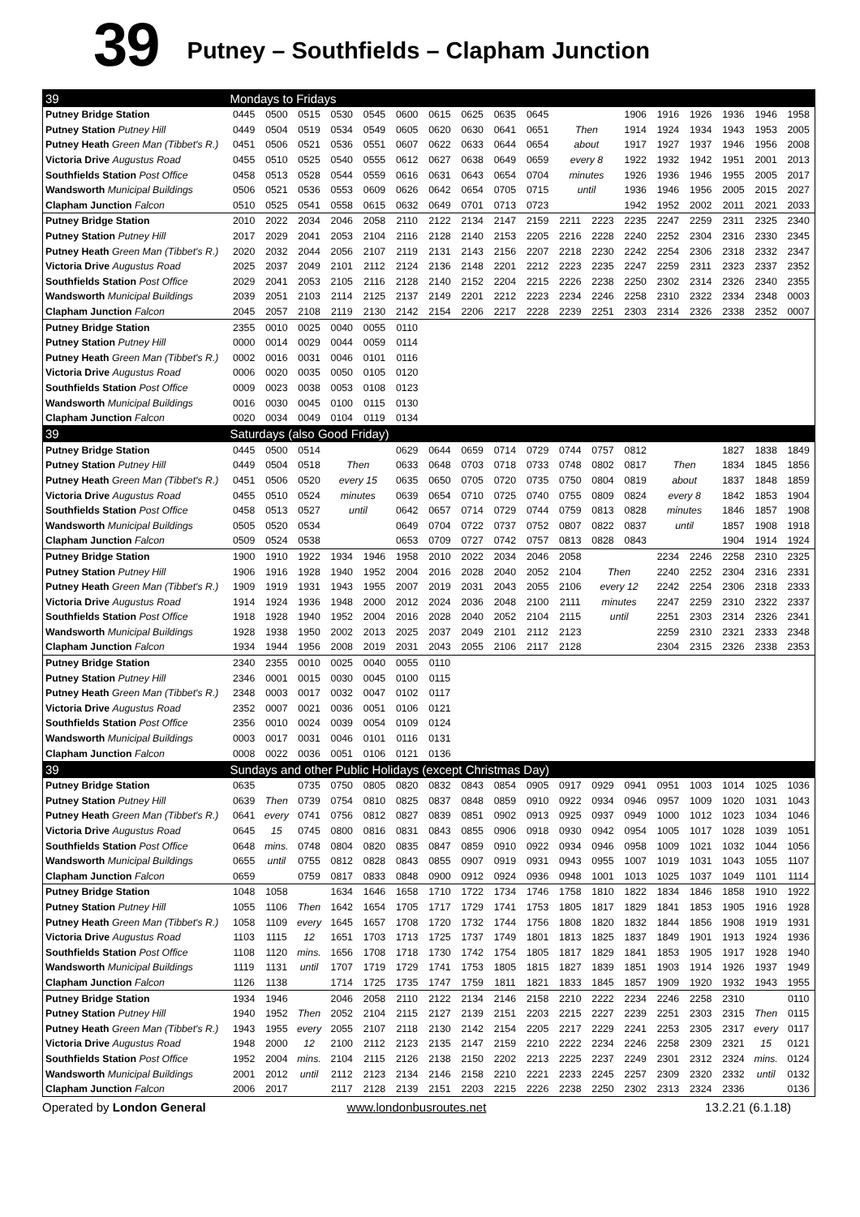39
Putney – Southfields – Clapham Junction
| 39 | Mondays to Fridays | | | | | | | | | | | | | | | | | |
| --- | --- | --- | --- | --- | --- | --- | --- | --- | --- | --- | --- | --- | --- | --- | --- | --- | --- | --- |
| Putney Bridge Station | 0445 | 0500 | 0515 | 0530 | 0545 | 0600 | 0615 | 0625 | 0635 | 0645 | | | 1906 | 1916 | 1926 | 1936 | 1946 | 1958 |
| Putney Station Putney Hill | 0449 | 0504 | 0519 | 0534 | 0549 | 0605 | 0620 | 0630 | 0641 | 0651 | Then | | 1914 | 1924 | 1934 | 1943 | 1953 | 2005 |
| Putney Heath Green Man (Tibbet's R.) | 0451 | 0506 | 0521 | 0536 | 0551 | 0607 | 0622 | 0633 | 0644 | 0654 | about | | 1917 | 1927 | 1937 | 1946 | 1956 | 2008 |
| Victoria Drive Augustus Road | 0455 | 0510 | 0525 | 0540 | 0555 | 0612 | 0627 | 0638 | 0649 | 0659 | every 8 | | 1922 | 1932 | 1942 | 1951 | 2001 | 2013 |
| Southfields Station Post Office | 0458 | 0513 | 0528 | 0544 | 0559 | 0616 | 0631 | 0643 | 0654 | 0704 | minutes | | 1926 | 1936 | 1946 | 1955 | 2005 | 2017 |
| Wandsworth Municipal Buildings | 0506 | 0521 | 0536 | 0553 | 0609 | 0626 | 0642 | 0654 | 0705 | 0715 | until | | 1936 | 1946 | 1956 | 2005 | 2015 | 2027 |
| Clapham Junction Falcon | 0510 | 0525 | 0541 | 0558 | 0615 | 0632 | 0649 | 0701 | 0713 | 0723 | | | 1942 | 1952 | 2002 | 2011 | 2021 | 2033 |
| Putney Bridge Station | 2010 | 2022 | 2034 | 2046 | 2058 | 2110 | 2122 | 2134 | 2147 | 2159 | 2211 | 2223 | 2235 | 2247 | 2259 | 2311 | 2325 | 2340 |
| Putney Station Putney Hill | 2017 | 2029 | 2041 | 2053 | 2104 | 2116 | 2128 | 2140 | 2153 | 2205 | 2216 | 2228 | 2240 | 2252 | 2304 | 2316 | 2330 | 2345 |
| Putney Heath Green Man (Tibbet's R.) | 2020 | 2032 | 2044 | 2056 | 2107 | 2119 | 2131 | 2143 | 2156 | 2207 | 2218 | 2230 | 2242 | 2254 | 2306 | 2318 | 2332 | 2347 |
| Victoria Drive Augustus Road | 2025 | 2037 | 2049 | 2101 | 2112 | 2124 | 2136 | 2148 | 2201 | 2212 | 2223 | 2235 | 2247 | 2259 | 2311 | 2323 | 2337 | 2352 |
| Southfields Station Post Office | 2029 | 2041 | 2053 | 2105 | 2116 | 2128 | 2140 | 2152 | 2204 | 2215 | 2226 | 2238 | 2250 | 2302 | 2314 | 2326 | 2340 | 2355 |
| Wandsworth Municipal Buildings | 2039 | 2051 | 2103 | 2114 | 2125 | 2137 | 2149 | 2201 | 2212 | 2223 | 2234 | 2246 | 2258 | 2310 | 2322 | 2334 | 2348 | 0003 |
| Clapham Junction Falcon | 2045 | 2057 | 2108 | 2119 | 2130 | 2142 | 2154 | 2206 | 2217 | 2228 | 2239 | 2251 | 2303 | 2314 | 2326 | 2338 | 2352 | 0007 |
| Putney Bridge Station | 2355 | 0010 | 0025 | 0040 | 0055 | 0110 | | | | | | | | | | | | |
| Putney Station Putney Hill | 0000 | 0014 | 0029 | 0044 | 0059 | 0114 | | | | | | | | | | | | |
| Putney Heath Green Man (Tibbet's R.) | 0002 | 0016 | 0031 | 0046 | 0101 | 0116 | | | | | | | | | | | | |
| Victoria Drive Augustus Road | 0006 | 0020 | 0035 | 0050 | 0105 | 0120 | | | | | | | | | | | | |
| Southfields Station Post Office | 0009 | 0023 | 0038 | 0053 | 0108 | 0123 | | | | | | | | | | | | |
| Wandsworth Municipal Buildings | 0016 | 0030 | 0045 | 0100 | 0115 | 0130 | | | | | | | | | | | | |
| Clapham Junction Falcon | 0020 | 0034 | 0049 | 0104 | 0119 | 0134 | | | | | | | | | | | | |
| 39 | Saturdays (also Good Friday) | | | | | | | | | | | | | | | | | |
| Putney Bridge Station | 0445 | 0500 | 0514 | | | 0629 | 0644 | 0659 | 0714 | 0729 | 0744 | 0757 | 0812 | | | 1827 | 1838 | 1849 |
| Putney Station Putney Hill | 0449 | 0504 | 0518 | Then | | 0633 | 0648 | 0703 | 0718 | 0733 | 0748 | 0802 | 0817 | Then | | 1834 | 1845 | 1856 |
| Putney Heath Green Man (Tibbet's R.) | 0451 | 0506 | 0520 | every 15 | | 0635 | 0650 | 0705 | 0720 | 0735 | 0750 | 0804 | 0819 | about | | 1837 | 1848 | 1859 |
| Victoria Drive Augustus Road | 0455 | 0510 | 0524 | minutes | | 0639 | 0654 | 0710 | 0725 | 0740 | 0755 | 0809 | 0824 | every 8 | | 1842 | 1853 | 1904 |
| Southfields Station Post Office | 0458 | 0513 | 0527 | until | | 0642 | 0657 | 0714 | 0729 | 0744 | 0759 | 0813 | 0828 | minutes | | 1846 | 1857 | 1908 |
| Wandsworth Municipal Buildings | 0505 | 0520 | 0534 | | | 0649 | 0704 | 0722 | 0737 | 0752 | 0807 | 0822 | 0837 | until | | 1857 | 1908 | 1918 |
| Clapham Junction Falcon | 0509 | 0524 | 0538 | | | 0653 | 0709 | 0727 | 0742 | 0757 | 0813 | 0828 | 0843 | | | 1904 | 1914 | 1924 |
| Putney Bridge Station | 1900 | 1910 | 1922 | 1934 | 1946 | 1958 | 2010 | 2022 | 2034 | 2046 | 2058 | | | 2234 | 2246 | 2258 | 2310 | 2325 |
| Putney Station Putney Hill | 1906 | 1916 | 1928 | 1940 | 1952 | 2004 | 2016 | 2028 | 2040 | 2052 | 2104 | Then | | 2240 | 2252 | 2304 | 2316 | 2331 |
| Putney Heath Green Man (Tibbet's R.) | 1909 | 1919 | 1931 | 1943 | 1955 | 2007 | 2019 | 2031 | 2043 | 2055 | 2106 | every 12 | | 2242 | 2254 | 2306 | 2318 | 2333 |
| Victoria Drive Augustus Road | 1914 | 1924 | 1936 | 1948 | 2000 | 2012 | 2024 | 2036 | 2048 | 2100 | 2111 | minutes | | 2247 | 2259 | 2310 | 2322 | 2337 |
| Southfields Station Post Office | 1918 | 1928 | 1940 | 1952 | 2004 | 2016 | 2028 | 2040 | 2052 | 2104 | 2115 | until | | 2251 | 2303 | 2314 | 2326 | 2341 |
| Wandsworth Municipal Buildings | 1928 | 1938 | 1950 | 2002 | 2013 | 2025 | 2037 | 2049 | 2101 | 2112 | 2123 | | | 2259 | 2310 | 2321 | 2333 | 2348 |
| Clapham Junction Falcon | 1934 | 1944 | 1956 | 2008 | 2019 | 2031 | 2043 | 2055 | 2106 | 2117 | 2128 | | | 2304 | 2315 | 2326 | 2338 | 2353 |
| Putney Bridge Station | 2340 | 2355 | 0010 | 0025 | 0040 | 0055 | 0110 | | | | | | | | | | | |
| Putney Station Putney Hill | 2346 | 0001 | 0015 | 0030 | 0045 | 0100 | 0115 | | | | | | | | | | | |
| Putney Heath Green Man (Tibbet's R.) | 2348 | 0003 | 0017 | 0032 | 0047 | 0102 | 0117 | | | | | | | | | | | |
| Victoria Drive Augustus Road | 2352 | 0007 | 0021 | 0036 | 0051 | 0106 | 0121 | | | | | | | | | | | |
| Southfields Station Post Office | 2356 | 0010 | 0024 | 0039 | 0054 | 0109 | 0124 | | | | | | | | | | | |
| Wandsworth Municipal Buildings | 0003 | 0017 | 0031 | 0046 | 0101 | 0116 | 0131 | | | | | | | | | | | |
| Clapham Junction Falcon | 0008 | 0022 | 0036 | 0051 | 0106 | 0121 | 0136 | | | | | | | | | | | |
| 39 | Sundays and other Public Holidays (except Christmas Day) | | | | | | | | | | | | | | | | | |
| Putney Bridge Station | 0635 | | 0735 | 0750 | 0805 | 0820 | 0832 | 0843 | 0854 | 0905 | 0917 | 0929 | 0941 | 0951 | 1003 | 1014 | 1025 | 1036 |
| Putney Station Putney Hill | 0639 | Then | 0739 | 0754 | 0810 | 0825 | 0837 | 0848 | 0859 | 0910 | 0922 | 0934 | 0946 | 0957 | 1009 | 1020 | 1031 | 1043 |
| Putney Heath Green Man (Tibbet's R.) | 0641 | every | 0741 | 0756 | 0812 | 0827 | 0839 | 0851 | 0902 | 0913 | 0925 | 0937 | 0949 | 1000 | 1012 | 1023 | 1034 | 1046 |
| Victoria Drive Augustus Road | 0645 | 15 | 0745 | 0800 | 0816 | 0831 | 0843 | 0855 | 0906 | 0918 | 0930 | 0942 | 0954 | 1005 | 1017 | 1028 | 1039 | 1051 |
| Southfields Station Post Office | 0648 | mins. | 0748 | 0804 | 0820 | 0835 | 0847 | 0859 | 0910 | 0922 | 0934 | 0946 | 0958 | 1009 | 1021 | 1032 | 1044 | 1056 |
| Wandsworth Municipal Buildings | 0655 | until | 0755 | 0812 | 0828 | 0843 | 0855 | 0907 | 0919 | 0931 | 0943 | 0955 | 1007 | 1019 | 1031 | 1043 | 1055 | 1107 |
| Clapham Junction Falcon | 0659 | | 0759 | 0817 | 0833 | 0848 | 0900 | 0912 | 0924 | 0936 | 0948 | 1001 | 1013 | 1025 | 1037 | 1049 | 1101 | 1114 |
| Putney Bridge Station | 1048 | 1058 | | 1634 | 1646 | 1658 | 1710 | 1722 | 1734 | 1746 | 1758 | 1810 | 1822 | 1834 | 1846 | 1858 | 1910 | 1922 |
| Putney Station Putney Hill | 1055 | 1106 | Then | 1642 | 1654 | 1705 | 1717 | 1729 | 1741 | 1753 | 1805 | 1817 | 1829 | 1841 | 1853 | 1905 | 1916 | 1928 |
| Putney Heath Green Man (Tibbet's R.) | 1058 | 1109 | every | 1645 | 1657 | 1708 | 1720 | 1732 | 1744 | 1756 | 1808 | 1820 | 1832 | 1844 | 1856 | 1908 | 1919 | 1931 |
| Victoria Drive Augustus Road | 1103 | 1115 | 12 | 1651 | 1703 | 1713 | 1725 | 1737 | 1749 | 1801 | 1813 | 1825 | 1837 | 1849 | 1901 | 1913 | 1924 | 1936 |
| Southfields Station Post Office | 1108 | 1120 | mins. | 1656 | 1708 | 1718 | 1730 | 1742 | 1754 | 1805 | 1817 | 1829 | 1841 | 1853 | 1905 | 1917 | 1928 | 1940 |
| Wandsworth Municipal Buildings | 1119 | 1131 | until | 1707 | 1719 | 1729 | 1741 | 1753 | 1805 | 1815 | 1827 | 1839 | 1851 | 1903 | 1914 | 1926 | 1937 | 1949 |
| Clapham Junction Falcon | 1126 | 1138 | | 1714 | 1725 | 1735 | 1747 | 1759 | 1811 | 1821 | 1833 | 1845 | 1857 | 1909 | 1920 | 1932 | 1943 | 1955 |
| Putney Bridge Station | 1934 | 1946 | | 2046 | 2058 | 2110 | 2122 | 2134 | 2146 | 2158 | 2210 | 2222 | 2234 | 2246 | 2258 | 2310 | | 0110 |
| Putney Station Putney Hill | 1940 | 1952 | Then | 2052 | 2104 | 2115 | 2127 | 2139 | 2151 | 2203 | 2215 | 2227 | 2239 | 2251 | 2303 | 2315 | Then | 0115 |
| Putney Heath Green Man (Tibbet's R.) | 1943 | 1955 | every | 2055 | 2107 | 2118 | 2130 | 2142 | 2154 | 2205 | 2217 | 2229 | 2241 | 2253 | 2305 | 2317 | every | 0117 |
| Victoria Drive Augustus Road | 1948 | 2000 | 12 | 2100 | 2112 | 2123 | 2135 | 2147 | 2159 | 2210 | 2222 | 2234 | 2246 | 2258 | 2309 | 2321 | 15 | 0121 |
| Southfields Station Post Office | 1952 | 2004 | mins. | 2104 | 2115 | 2126 | 2138 | 2150 | 2202 | 2213 | 2225 | 2237 | 2249 | 2301 | 2312 | 2324 | mins. | 0124 |
| Wandsworth Municipal Buildings | 2001 | 2012 | until | 2112 | 2123 | 2134 | 2146 | 2158 | 2210 | 2221 | 2233 | 2245 | 2257 | 2309 | 2320 | 2332 | until | 0132 |
| Clapham Junction Falcon | 2006 | 2017 | | 2117 | 2128 | 2139 | 2151 | 2203 | 2215 | 2226 | 2238 | 2250 | 2302 | 2313 | 2324 | 2336 | | 0136 |
Operated by London General www.londonbusroutes.net 13.2.21 (6.1.18)